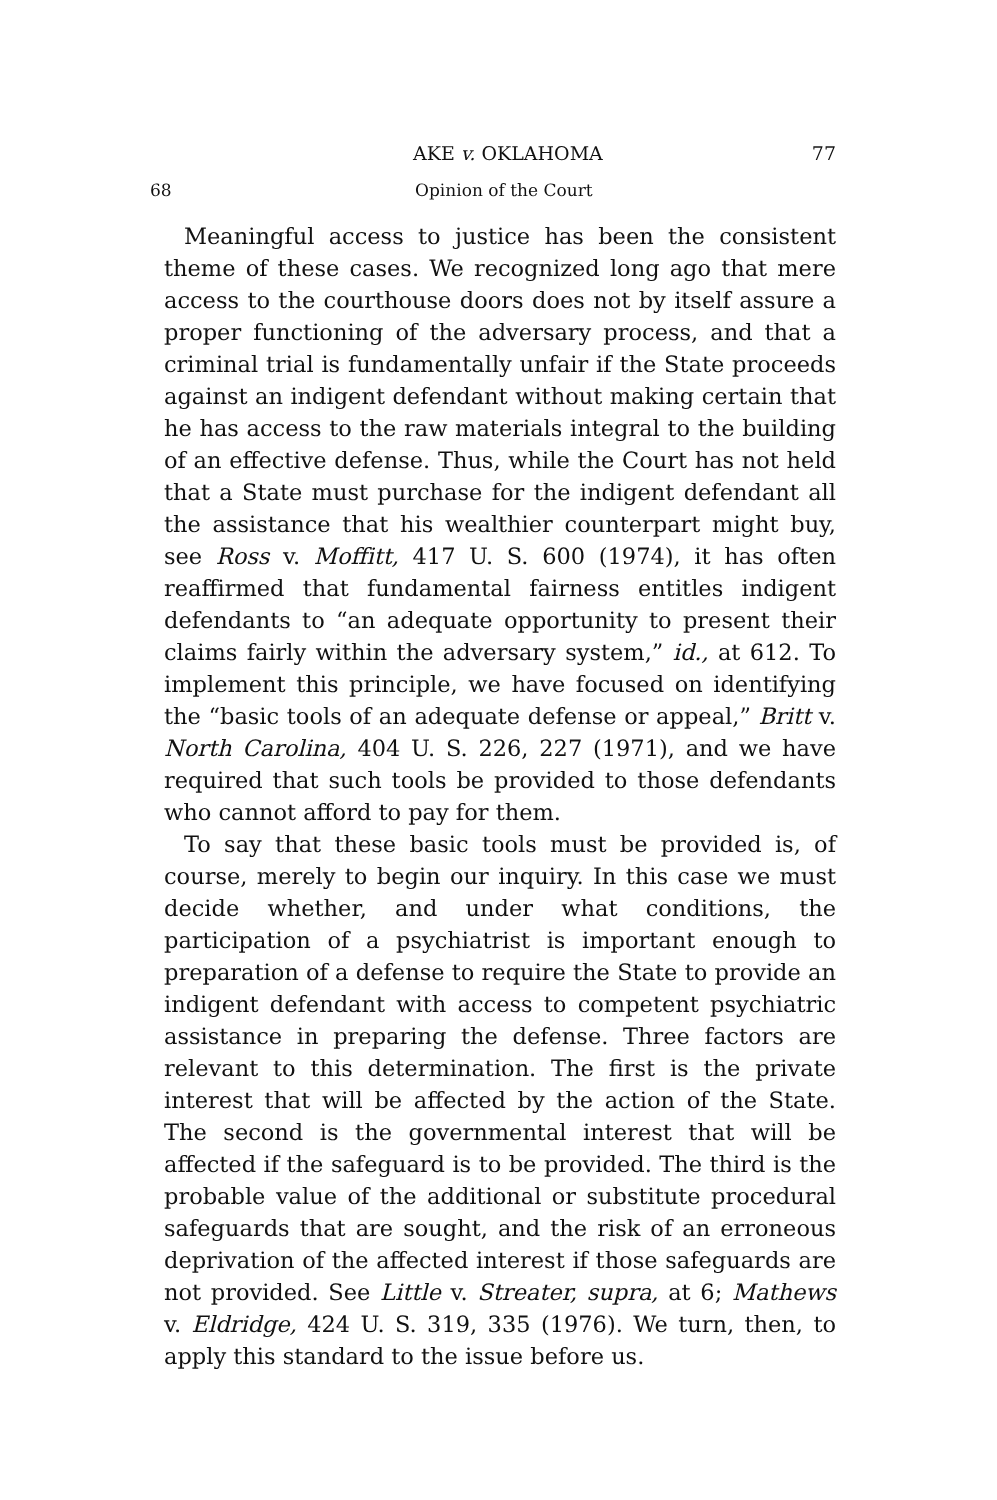AKE v. OKLAHOMA 77
68 Opinion of the Court
Meaningful access to justice has been the consistent theme of these cases. We recognized long ago that mere access to the courthouse doors does not by itself assure a proper functioning of the adversary process, and that a criminal trial is fundamentally unfair if the State proceeds against an indigent defendant without making certain that he has access to the raw materials integral to the building of an effective defense. Thus, while the Court has not held that a State must purchase for the indigent defendant all the assistance that his wealthier counterpart might buy, see Ross v. Moffitt, 417 U. S. 600 (1974), it has often reaffirmed that fundamental fairness entitles indigent defendants to “an adequate opportunity to present their claims fairly within the adversary system,” id., at 612. To implement this principle, we have focused on identifying the “basic tools of an adequate defense or appeal,” Britt v. North Carolina, 404 U. S. 226, 227 (1971), and we have required that such tools be provided to those defendants who cannot afford to pay for them.
To say that these basic tools must be provided is, of course, merely to begin our inquiry. In this case we must decide whether, and under what conditions, the participation of a psychiatrist is important enough to preparation of a defense to require the State to provide an indigent defendant with access to competent psychiatric assistance in preparing the defense. Three factors are relevant to this determination. The first is the private interest that will be affected by the action of the State. The second is the governmental interest that will be affected if the safeguard is to be provided. The third is the probable value of the additional or substitute procedural safeguards that are sought, and the risk of an erroneous deprivation of the affected interest if those safeguards are not provided. See Little v. Streater, supra, at 6; Mathews v. Eldridge, 424 U. S. 319, 335 (1976). We turn, then, to apply this standard to the issue before us.